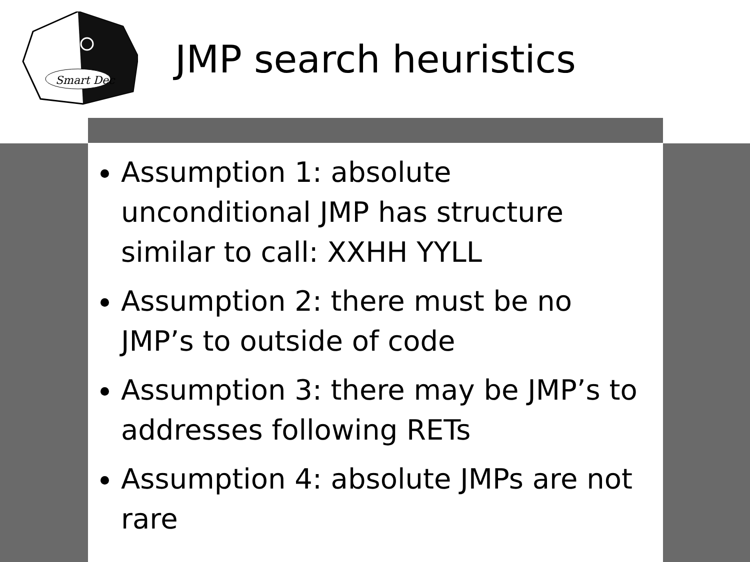Smart Dec
JMP search heuristics
Assumption 1: absolute unconditional JMP has structure similar to call: XXHH YYLL
Assumption 2: there must be no JMP’s to outside of code
Assumption 3: there may be JMP’s to addresses following RETs
Assumption 4: absolute JMPs are not rare